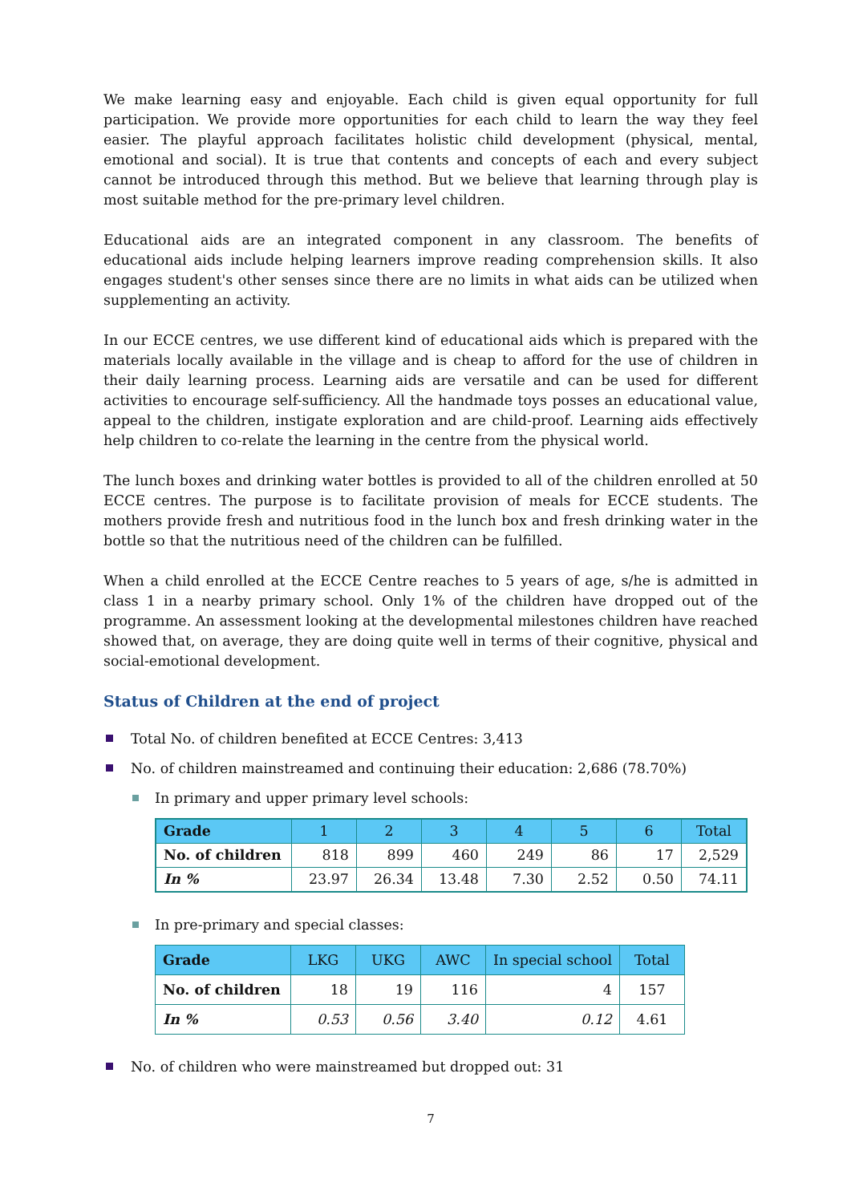We make learning easy and enjoyable. Each child is given equal opportunity for full participation. We provide more opportunities for each child to learn the way they feel easier. The playful approach facilitates holistic child development (physical, mental, emotional and social). It is true that contents and concepts of each and every subject cannot be introduced through this method. But we believe that learning through play is most suitable method for the pre-primary level children.
Educational aids are an integrated component in any classroom. The benefits of educational aids include helping learners improve reading comprehension skills. It also engages student's other senses since there are no limits in what aids can be utilized when supplementing an activity.
In our ECCE centres, we use different kind of educational aids which is prepared with the materials locally available in the village and is cheap to afford for the use of children in their daily learning process. Learning aids are versatile and can be used for different activities to encourage self-sufficiency. All the handmade toys posses an educational value, appeal to the children, instigate exploration and are child-proof. Learning aids effectively help children to co-relate the learning in the centre from the physical world.
The lunch boxes and drinking water bottles is provided to all of the children enrolled at 50 ECCE centres. The purpose is to facilitate provision of meals for ECCE students. The mothers provide fresh and nutritious food in the lunch box and fresh drinking water in the bottle so that the nutritious need of the children can be fulfilled.
When a child enrolled at the ECCE Centre reaches to 5 years of age, s/he is admitted in class 1 in a nearby primary school. Only 1% of the children have dropped out of the programme. An assessment looking at the developmental milestones children have reached showed that, on average, they are doing quite well in terms of their cognitive, physical and social-emotional development.
Status of Children at the end of project
Total No. of children benefited at ECCE Centres: 3,413
No. of children mainstreamed and continuing their education: 2,686 (78.70%)
In primary and upper primary level schools:
| Grade | 1 | 2 | 3 | 4 | 5 | 6 | Total |
| --- | --- | --- | --- | --- | --- | --- | --- |
| No. of children | 818 | 899 | 460 | 249 | 86 | 17 | 2,529 |
| In % | 23.97 | 26.34 | 13.48 | 7.30 | 2.52 | 0.50 | 74.11 |
In pre-primary and special classes:
| Grade | LKG | UKG | AWC | In special school | Total |
| --- | --- | --- | --- | --- | --- |
| No. of children | 18 | 19 | 116 | 4 | 157 |
| In % | 0.53 | 0.56 | 3.40 | 0.12 | 4.61 |
No. of children who were mainstreamed but dropped out: 31
7